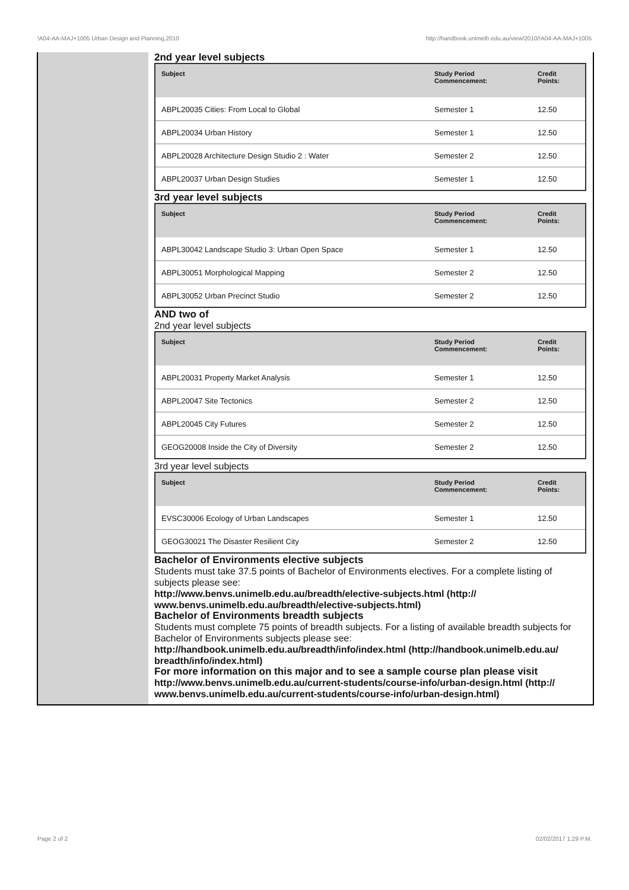!A04-AA-MAJ+1005 Urban Design and Planning,2010 http://handbook.unimelb.edu.au/view/2010/!A04-AA-MAJ+1005
2nd year level subjects
| Subject | Study Period Commencement: | Credit Points: |
| --- | --- | --- |
| ABPL20035 Cities: From Local to Global | Semester 1 | 12.50 |
| ABPL20034 Urban History | Semester 1 | 12.50 |
| ABPL20028 Architecture Design Studio 2 : Water | Semester 2 | 12.50 |
| ABPL20037 Urban Design Studies | Semester 1 | 12.50 |
3rd year level subjects
| Subject | Study Period Commencement: | Credit Points: |
| --- | --- | --- |
| ABPL30042 Landscape Studio 3: Urban Open Space | Semester 1 | 12.50 |
| ABPL30051 Morphological Mapping | Semester 2 | 12.50 |
| ABPL30052 Urban Precinct Studio | Semester 2 | 12.50 |
AND two of
2nd year level subjects
| Subject | Study Period Commencement: | Credit Points: |
| --- | --- | --- |
| ABPL20031 Property Market Analysis | Semester 1 | 12.50 |
| ABPL20047 Site Tectonics | Semester 2 | 12.50 |
| ABPL20045 City Futures | Semester 2 | 12.50 |
| GEOG20008 Inside the City of Diversity | Semester 2 | 12.50 |
3rd year level subjects
| Subject | Study Period Commencement: | Credit Points: |
| --- | --- | --- |
| EVSC30006 Ecology of Urban Landscapes | Semester 1 | 12.50 |
| GEOG30021 The Disaster Resilient City | Semester 2 | 12.50 |
Bachelor of Environments elective subjects
Students must take 37.5 points of Bachelor of Environments electives. For a complete listing of subjects please see:
http://www.benvs.unimelb.edu.au/breadth/elective-subjects.html (http:// www.benvs.unimelb.edu.au/breadth/elective-subjects.html)
Bachelor of Environments breadth subjects
Students must complete 75 points of breadth subjects. For a listing of available breadth subjects for Bachelor of Environments subjects please see:
http://handbook.unimelb.edu.au/breadth/info/index.html (http://handbook.unimelb.edu.au/ breadth/info/index.html)
For more information on this major and to see a sample course plan please visit
http://www.benvs.unimelb.edu.au/current-students/course-info/urban-design.html (http:// www.benvs.unimelb.edu.au/current-students/course-info/urban-design.html)
Page 2 of 2 02/02/2017 1:29 P.M.